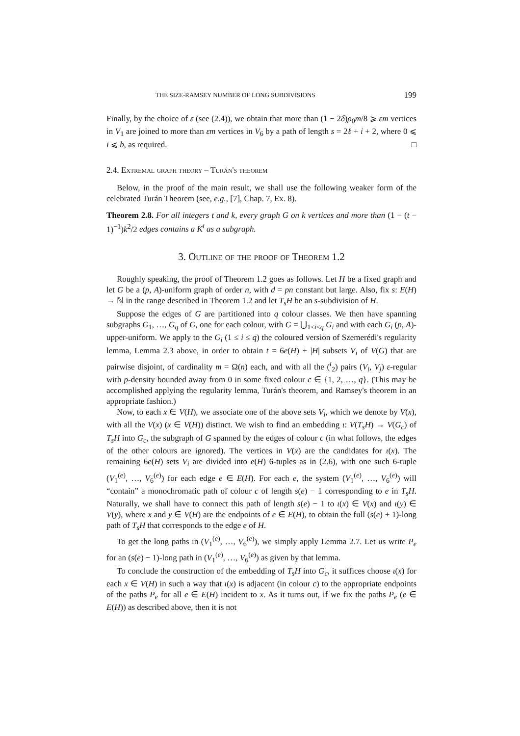THE SIZE-RAMSEY NUMBER OF LONG SUBDIVISIONS 199
Finally, by the choice of ε (see (2.4)), we obtain that more than (1 − 2δ)ρ<sub>0</sub>m/8 ⩾ εm vertices in V<sub>1</sub> are joined to more than εm vertices in V<sub>6</sub> by a path of length s = 2ℓ + i + 2, where 0 ⩽ i ⩽ b, as required. □
2.4. Extremal graph theory – Turán's theorem
Below, in the proof of the main result, we shall use the following weaker form of the celebrated Turán Theorem (see, e.g., [7], Chap. 7, Ex. 8).
Theorem 2.8. For all integers t and k, every graph G on k vertices and more than (1 − (t − 1)<sup>−1</sup>)k<sup>2</sup>/2 edges contains a K<sup>t</sup> as a subgraph.
3. Outline of the proof of Theorem 1.2
Roughly speaking, the proof of Theorem 1.2 goes as follows. Let H be a fixed graph and let G be a (p, A)-uniform graph of order n, with d = pn constant but large. Also, fix s: E(H) → ℕ in the range described in Theorem 1.2 and let T<sub>s</sub>H be an s-subdivision of H.
Suppose the edges of G are partitioned into q colour classes. We then have spanning subgraphs G<sub>1</sub>, …, G<sub>q</sub> of G, one for each colour, with G = ⋃<sub>1≤i≤q</sub> G<sub>i</sub> and with each G<sub>i</sub> (p, A)-upper-uniform. We apply to the G<sub>i</sub> (1 ≤ i ≤ q) the coloured version of Szemerédi's regularity lemma, Lemma 2.3 above, in order to obtain t = 6e(H) + |H| subsets V<sub>i</sub> of V(G) that are pairwise disjoint, of cardinality m = Ω(n) each, and with all the (<sup>t</sup><sub>2</sub>) pairs (V<sub>i</sub>, V<sub>j</sub>) ε-regular with p-density bounded away from 0 in some fixed colour c ∈ {1, 2, …, q}. (This may be accomplished applying the regularity lemma, Turán's theorem, and Ramsey's theorem in an appropriate fashion.)
Now, to each x ∈ V(H), we associate one of the above sets V<sub>i</sub>, which we denote by V(x), with all the V(x) (x ∈ V(H)) distinct. We wish to find an embedding ι: V(T<sub>s</sub>H) → V(G<sub>c</sub>) of T<sub>s</sub>H into G<sub>c</sub>, the subgraph of G spanned by the edges of colour c (in what follows, the edges of the other colours are ignored). The vertices in V(x) are the candidates for ι(x). The remaining 6e(H) sets V<sub>i</sub> are divided into e(H) 6-tuples as in (2.6), with one such 6-tuple (V<sub>1</sub><sup>(e)</sup>, …, V<sub>6</sub><sup>(e)</sup>) for each edge e ∈ E(H). For each e, the system (V<sub>1</sub><sup>(e)</sup>, …, V<sub>6</sub><sup>(e)</sup>) will “contain” a monochromatic path of colour c of length s(e) − 1 corresponding to e in T<sub>s</sub>H. Naturally, we shall have to connect this path of length s(e) − 1 to ι(x) ∈ V(x) and ι(y) ∈ V(y), where x and y ∈ V(H) are the endpoints of e ∈ E(H), to obtain the full (s(e) + 1)-long path of T<sub>s</sub>H that corresponds to the edge e of H.
To get the long paths in (V<sub>1</sub><sup>(e)</sup>, …, V<sub>6</sub><sup>(e)</sup>), we simply apply Lemma 2.7. Let us write P<sub>e</sub> for an (s(e) − 1)-long path in (V<sub>1</sub><sup>(e)</sup>, …, V<sub>6</sub><sup>(e)</sup>) as given by that lemma.
To conclude the construction of the embedding of T<sub>s</sub>H into G<sub>c</sub>, it suffices choose ι(x) for each x ∈ V(H) in such a way that ι(x) is adjacent (in colour c) to the appropriate endpoints of the paths P<sub>e</sub> for all e ∈ E(H) incident to x. As it turns out, if we fix the paths P<sub>e</sub> (e ∈ E(H)) as described above, then it is not